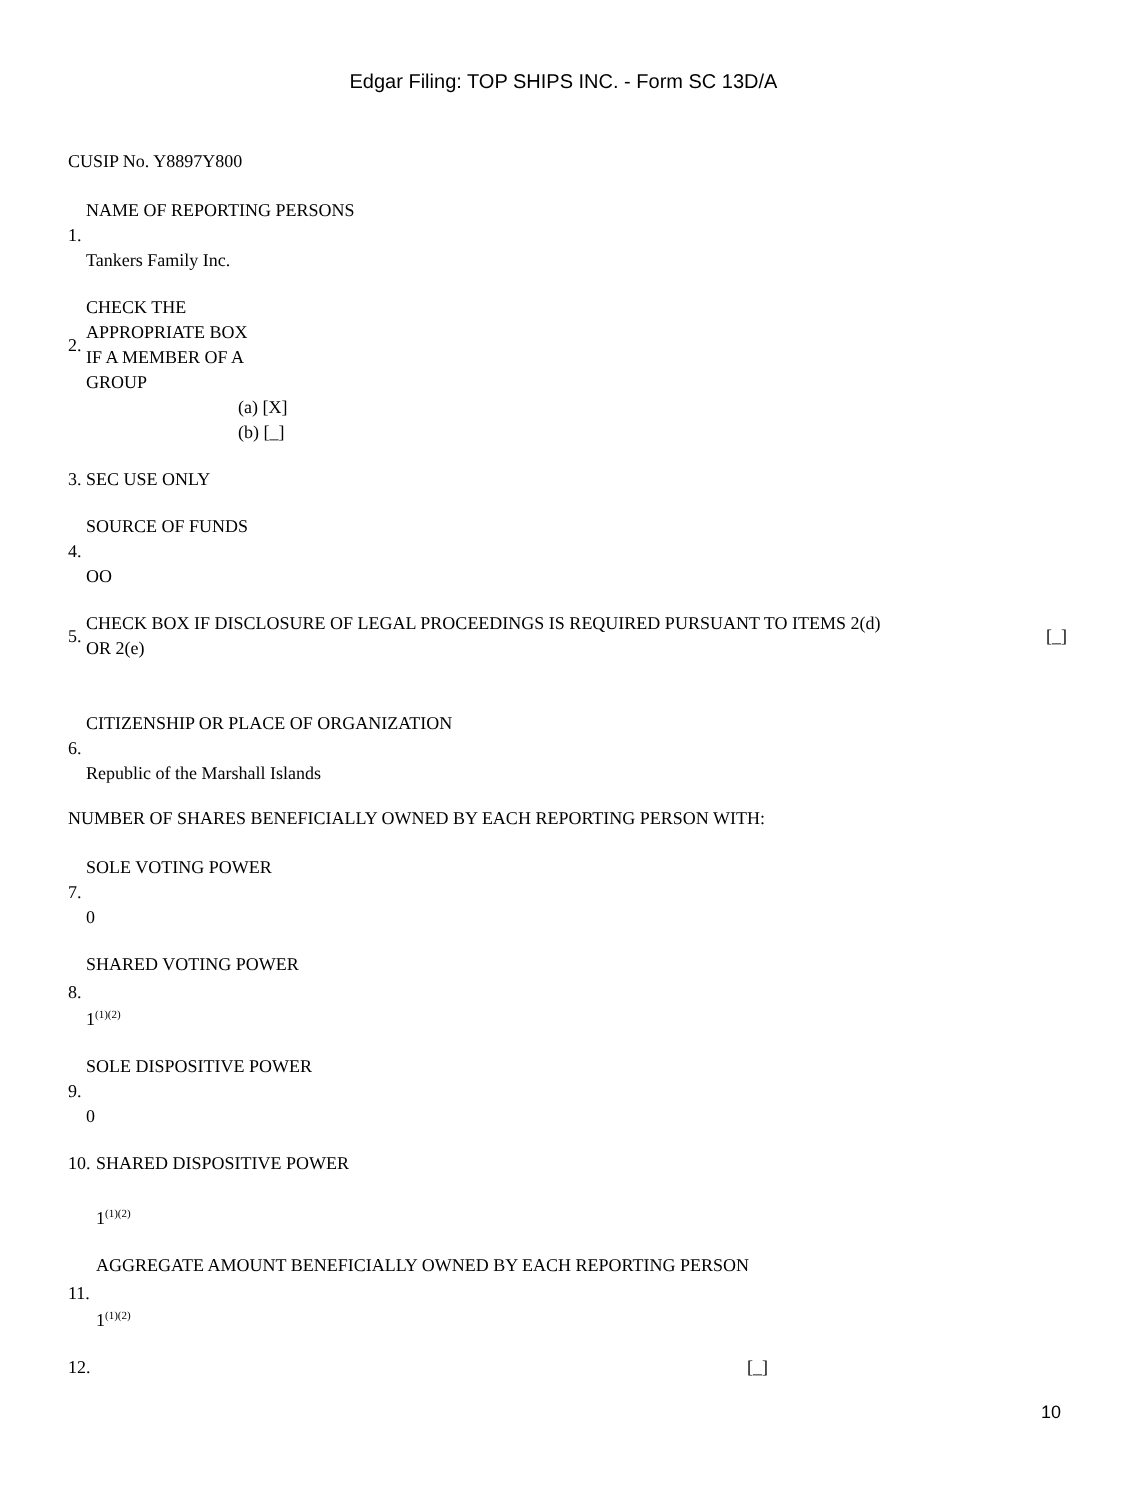Edgar Filing: TOP SHIPS INC. - Form SC 13D/A
CUSIP No. Y8897Y800
| 1. | NAME OF REPORTING PERSONS Tankers Family Inc. |
| 2. | CHECK THE APPROPRIATE BOX IF A MEMBER OF A GROUP |
| | (a) [X] (b) [_] |
| 3. | SEC USE ONLY |
| 4. | SOURCE OF FUNDS OO |
| 5. | CHECK BOX IF DISCLOSURE OF LEGAL PROCEEDINGS IS REQUIRED PURSUANT TO ITEMS 2(d) OR 2(e) | [_] |
| 6. | CITIZENSHIP OR PLACE OF ORGANIZATION Republic of the Marshall Islands |
NUMBER OF SHARES BENEFICIALLY OWNED BY EACH REPORTING PERSON WITH:
| 7. | SOLE VOTING POWER 0 |
| 8. | SHARED VOTING POWER 1<sup>(1)(2)</sup> |
| 9. | SOLE DISPOSITIVE POWER 0 |
| 10. | SHARED DISPOSITIVE POWER |
| | 1<sup>(1)(2)</sup> |
| 11. | AGGREGATE AMOUNT BENEFICIALLY OWNED BY EACH REPORTING PERSON 1<sup>(1)(2)</sup> |
| 12. | | [_] |
10